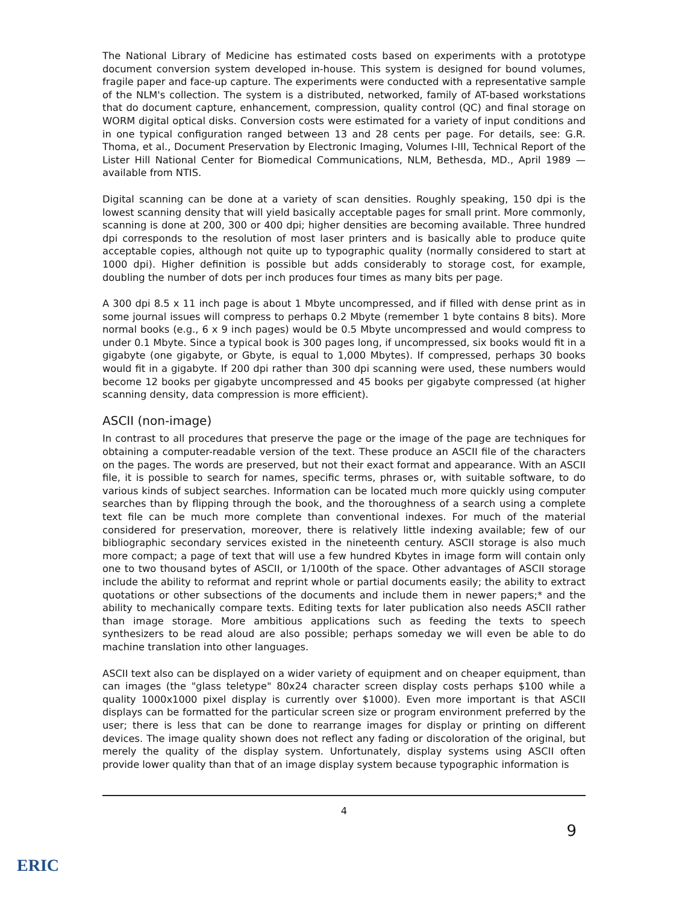The National Library of Medicine has estimated costs based on experiments with a prototype document conversion system developed in-house. This system is designed for bound volumes, fragile paper and face-up capture. The experiments were conducted with a representative sample of the NLM's collection. The system is a distributed, networked, family of AT-based workstations that do document capture, enhancement, compression, quality control (QC) and final storage on WORM digital optical disks. Conversion costs were estimated for a variety of input conditions and in one typical configuration ranged between 13 and 28 cents per page. For details, see: G.R. Thoma, et al., Document Preservation by Electronic Imaging, Volumes I-III, Technical Report of the Lister Hill National Center for Biomedical Communications, NLM, Bethesda, MD., April 1989 — available from NTIS.
Digital scanning can be done at a variety of scan densities. Roughly speaking, 150 dpi is the lowest scanning density that will yield basically acceptable pages for small print. More commonly, scanning is done at 200, 300 or 400 dpi; higher densities are becoming available. Three hundred dpi corresponds to the resolution of most laser printers and is basically able to produce quite acceptable copies, although not quite up to typographic quality (normally considered to start at 1000 dpi). Higher definition is possible but adds considerably to storage cost, for example, doubling the number of dots per inch produces four times as many bits per page.
A 300 dpi 8.5 x 11 inch page is about 1 Mbyte uncompressed, and if filled with dense print as in some journal issues will compress to perhaps 0.2 Mbyte (remember 1 byte contains 8 bits). More normal books (e.g., 6 x 9 inch pages) would be 0.5 Mbyte uncompressed and would compress to under 0.1 Mbyte. Since a typical book is 300 pages long, if uncompressed, six books would fit in a gigabyte (one gigabyte, or Gbyte, is equal to 1,000 Mbytes). If compressed, perhaps 30 books would fit in a gigabyte. If 200 dpi rather than 300 dpi scanning were used, these numbers would become 12 books per gigabyte uncompressed and 45 books per gigabyte compressed (at higher scanning density, data compression is more efficient).
ASCII (non-image)
In contrast to all procedures that preserve the page or the image of the page are techniques for obtaining a computer-readable version of the text. These produce an ASCII file of the characters on the pages. The words are preserved, but not their exact format and appearance. With an ASCII file, it is possible to search for names, specific terms, phrases or, with suitable software, to do various kinds of subject searches. Information can be located much more quickly using computer searches than by flipping through the book, and the thoroughness of a search using a complete text file can be much more complete than conventional indexes. For much of the material considered for preservation, moreover, there is relatively little indexing available; few of our bibliographic secondary services existed in the nineteenth century. ASCII storage is also much more compact; a page of text that will use a few hundred Kbytes in image form will contain only one to two thousand bytes of ASCII, or 1/100th of the space. Other advantages of ASCII storage include the ability to reformat and reprint whole or partial documents easily; the ability to extract quotations or other subsections of the documents and include them in newer papers;* and the ability to mechanically compare texts. Editing texts for later publication also needs ASCII rather than image storage. More ambitious applications such as feeding the texts to speech synthesizers to be read aloud are also possible; perhaps someday we will even be able to do machine translation into other languages.
ASCII text also can be displayed on a wider variety of equipment and on cheaper equipment, than can images (the "glass teletype" 80x24 character screen display costs perhaps $100 while a quality 1000x1000 pixel display is currently over $1000). Even more important is that ASCII displays can be formatted for the particular screen size or program environment preferred by the user; there is less that can be done to rearrange images for display or printing on different devices. The image quality shown does not reflect any fading or discoloration of the original, but merely the quality of the display system. Unfortunately, display systems using ASCII often provide lower quality than that of an image display system because typographic information is
4
9
ERIC